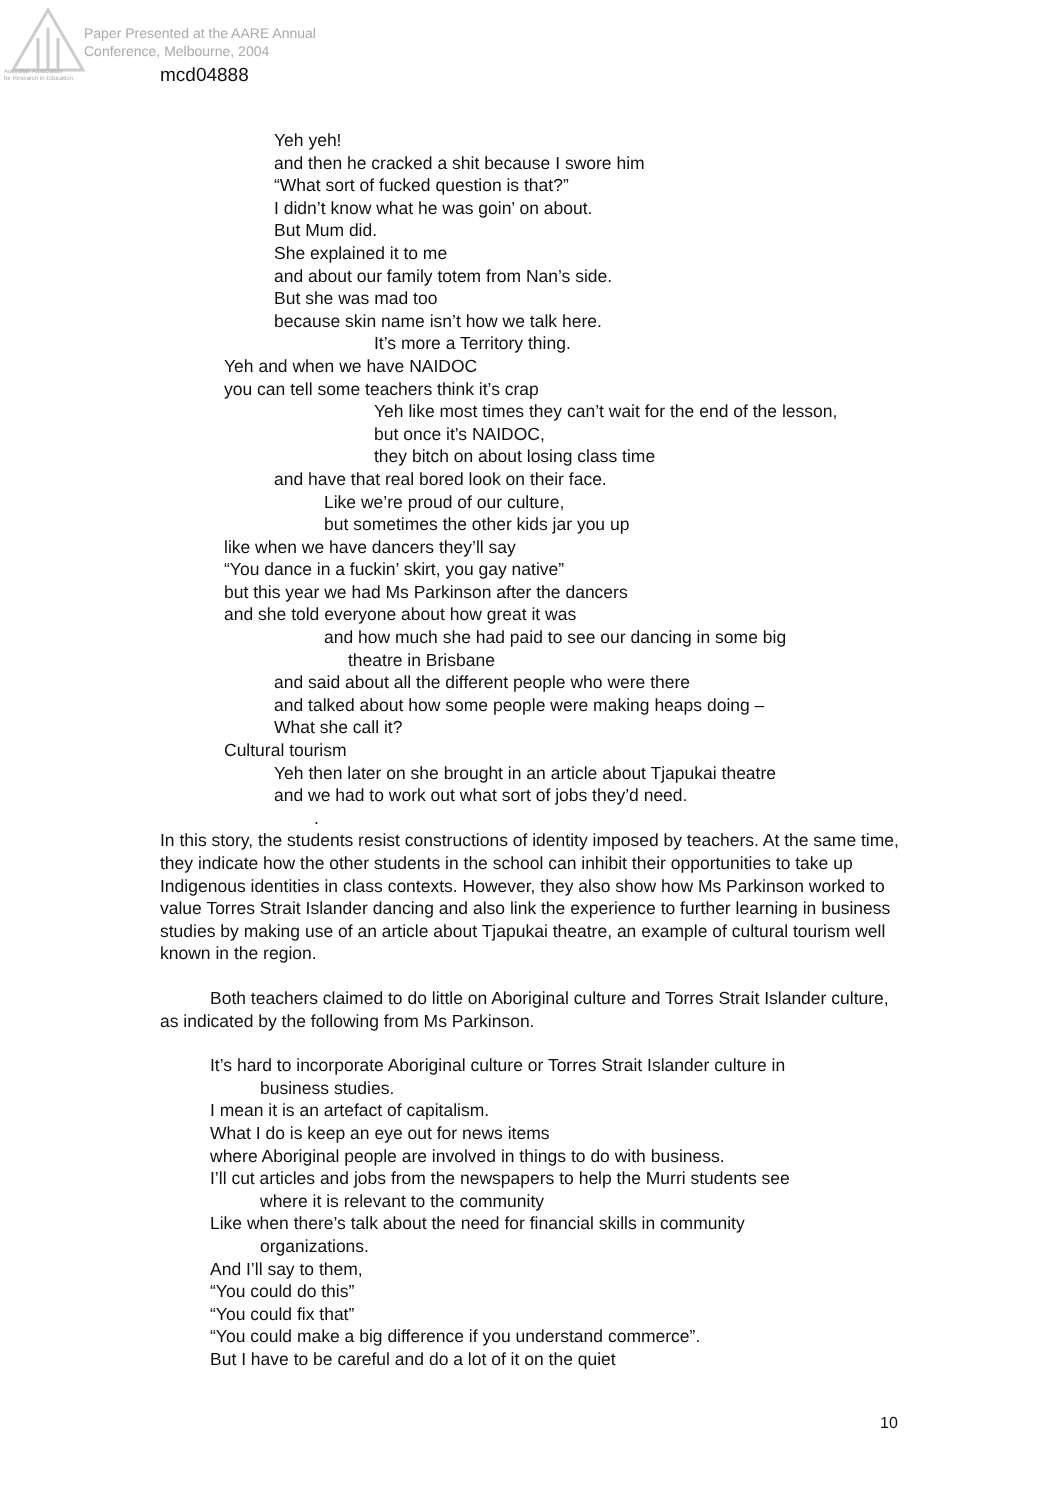Paper Presented at the AARE Annual
Conference, Melbourne, 2004
Australian Association
for Research in Education
mcd04888
Yeh yeh!
and then he cracked a shit because I swore him
“What sort of fucked question is that?”
I didn’t know what he was goin’ on about.
But Mum did.
She explained it to me
and about our family totem from Nan’s side.
But she was mad too
because skin name isn’t how we talk here.
It’s more a Territory thing.
Yeh and when we have NAIDOC
you can tell some teachers think it’s crap
Yeh like most times they can’t wait for the end of the lesson,
but once it’s NAIDOC,
they bitch on about losing class time
and have that real bored look on their face.
Like we’re proud of our culture,
but sometimes the other kids jar you up
like when we have dancers they’ll say
“You dance in a fuckin’ skirt, you gay native”
but this year we had Ms Parkinson after the dancers
and she told everyone about how great it was
and how much she had paid to see our dancing in some big
theatre in Brisbane
and said about all the different people who were there
and talked about how some people were making heaps doing –
What she call it?
Cultural tourism
Yeh then later on she brought in an article about Tjapukai theatre
and we had to work out what sort of jobs they’d need.
.
In this story, the students resist constructions of identity imposed by teachers. At the same time, they indicate how the other students in the school can inhibit their opportunities to take up Indigenous identities in class contexts. However, they also show how Ms Parkinson worked to value Torres Strait Islander dancing and also link the experience to further learning in business studies by making use of an article about Tjapukai theatre, an example of cultural tourism well known in the region.
Both teachers claimed to do little on Aboriginal culture and Torres Strait Islander culture, as indicated by the following from Ms Parkinson.
It’s hard to incorporate Aboriginal culture or Torres Strait Islander culture in
business studies.
I mean it is an artefact of capitalism.
What I do is keep an eye out for news items
where Aboriginal people are involved in things to do with business.
I’ll cut articles and jobs from the newspapers to help the Murri students see
where it is relevant to the community
Like when there’s talk about the need for financial skills in community
organizations.
And I’ll say to them,
“You could do this”
“You could fix that”
“You could make a big difference if you understand commerce”.
But I have to be careful and do a lot of it on the quiet
10